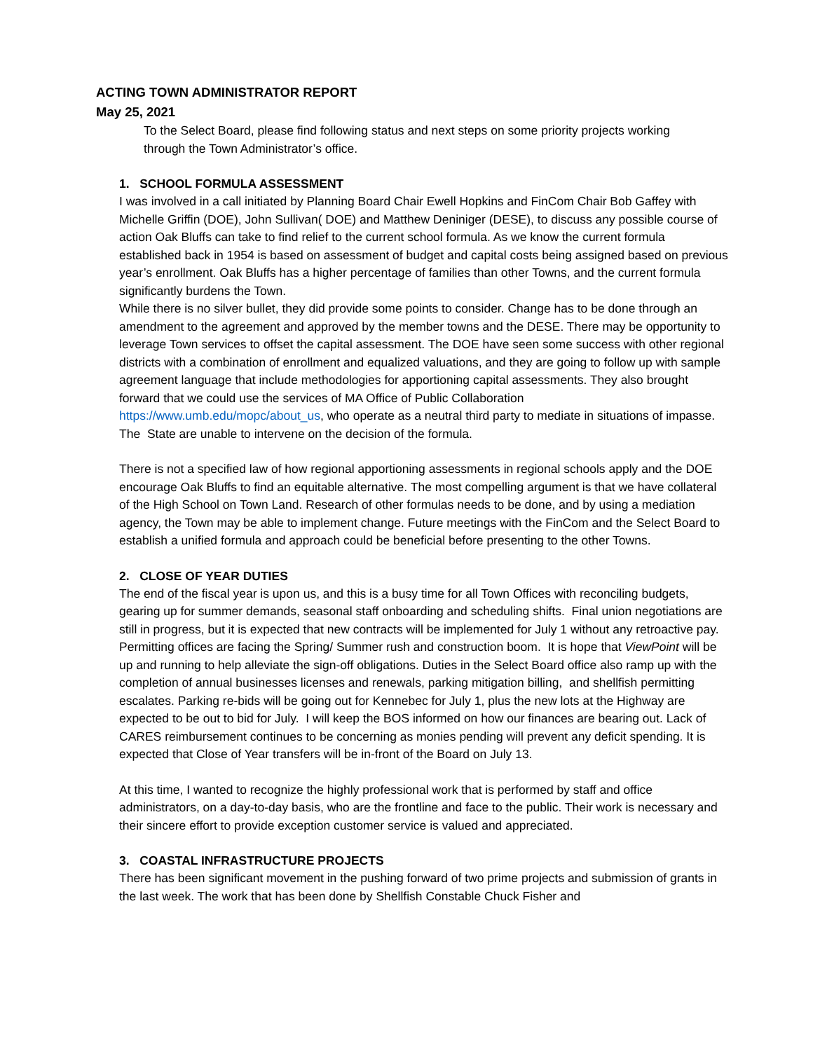ACTING TOWN ADMINISTRATOR REPORT
May 25, 2021
To the Select Board, please find following status and next steps on some priority projects working through the Town Administrator’s office.
1. SCHOOL FORMULA ASSESSMENT
I was involved in a call initiated by Planning Board Chair Ewell Hopkins and FinCom Chair Bob Gaffey with Michelle Griffin (DOE), John Sullivan( DOE) and Matthew Deniniger (DESE), to discuss any possible course of action Oak Bluffs can take to find relief to the current school formula. As we know the current formula established back in 1954 is based on assessment of budget and capital costs being assigned based on previous year’s enrollment. Oak Bluffs has a higher percentage of families than other Towns, and the current formula significantly burdens the Town.
While there is no silver bullet, they did provide some points to consider. Change has to be done through an amendment to the agreement and approved by the member towns and the DESE. There may be opportunity to leverage Town services to offset the capital assessment. The DOE have seen some success with other regional districts with a combination of enrollment and equalized valuations, and they are going to follow up with sample agreement language that include methodologies for apportioning capital assessments. They also brought forward that we could use the services of MA Office of Public Collaboration https://www.umb.edu/mopc/about_us, who operate as a neutral third party to mediate in situations of impasse. The State are unable to intervene on the decision of the formula.
There is not a specified law of how regional apportioning assessments in regional schools apply and the DOE encourage Oak Bluffs to find an equitable alternative. The most compelling argument is that we have collateral of the High School on Town Land. Research of other formulas needs to be done, and by using a mediation agency, the Town may be able to implement change. Future meetings with the FinCom and the Select Board to establish a unified formula and approach could be beneficial before presenting to the other Towns.
2. CLOSE OF YEAR DUTIES
The end of the fiscal year is upon us, and this is a busy time for all Town Offices with reconciling budgets, gearing up for summer demands, seasonal staff onboarding and scheduling shifts. Final union negotiations are still in progress, but it is expected that new contracts will be implemented for July 1 without any retroactive pay. Permitting offices are facing the Spring/ Summer rush and construction boom. It is hope that ViewPoint will be up and running to help alleviate the sign-off obligations. Duties in the Select Board office also ramp up with the completion of annual businesses licenses and renewals, parking mitigation billing, and shellfish permitting escalates. Parking re-bids will be going out for Kennebec for July 1, plus the new lots at the Highway are expected to be out to bid for July. I will keep the BOS informed on how our finances are bearing out. Lack of CARES reimbursement continues to be concerning as monies pending will prevent any deficit spending. It is expected that Close of Year transfers will be in-front of the Board on July 13.
At this time, I wanted to recognize the highly professional work that is performed by staff and office administrators, on a day-to-day basis, who are the frontline and face to the public. Their work is necessary and their sincere effort to provide exception customer service is valued and appreciated.
3. COASTAL INFRASTRUCTURE PROJECTS
There has been significant movement in the pushing forward of two prime projects and submission of grants in the last week. The work that has been done by Shellfish Constable Chuck Fisher and